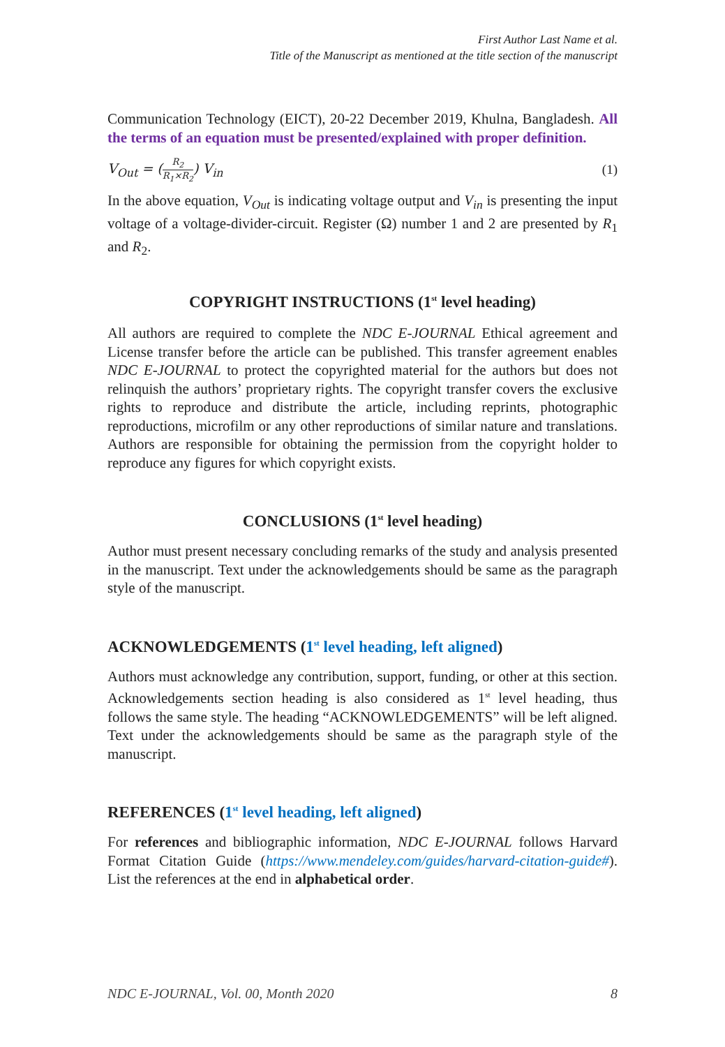First Author Last Name et al.
Title of the Manuscript as mentioned at the title section of the manuscript
Communication Technology (EICT), 20-22 December 2019, Khulna, Bangladesh. All the terms of an equation must be presented/explained with proper definition.
V<sub>Out</sub> = (R<sub>2</sub> R<sub>1</sub>×R<sub>2</sub>) V<sub>in</sub> (1)
In the above equation, V<sub>Out</sub> is indicating voltage output and V<sub>in</sub> is presenting the input voltage of a voltage-divider-circuit. Register (Ω) number 1 and 2 are presented by R<sub>1</sub> and R<sub>2</sub>.
COPYRIGHT INSTRUCTIONS (1<sup>st</sup> level heading)
All authors are required to complete the NDC E-JOURNAL Ethical agreement and License transfer before the article can be published. This transfer agreement enables NDC E-JOURNAL to protect the copyrighted material for the authors but does not relinquish the authors’ proprietary rights. The copyright transfer covers the exclusive rights to reproduce and distribute the article, including reprints, photographic reproductions, microfilm or any other reproductions of similar nature and translations. Authors are responsible for obtaining the permission from the copyright holder to reproduce any figures for which copyright exists.
CONCLUSIONS (1<sup>st</sup> level heading)
Author must present necessary concluding remarks of the study and analysis presented in the manuscript. Text under the acknowledgements should be same as the paragraph style of the manuscript.
ACKNOWLEDGEMENTS (1<sup>st</sup> level heading, left aligned)
Authors must acknowledge any contribution, support, funding, or other at this section. Acknowledgements section heading is also considered as 1<sup>st</sup> level heading, thus follows the same style. The heading “ACKNOWLEDGEMENTS” will be left aligned. Text under the acknowledgements should be same as the paragraph style of the manuscript.
REFERENCES (1<sup>st</sup> level heading, left aligned)
For references and bibliographic information, NDC E-JOURNAL follows Harvard Format Citation Guide (https://www.mendeley.com/guides/harvard-citation-guide#). List the references at the end in alphabetical order.
NDC E-JOURNAL, Vol. 00, Month 2020 8